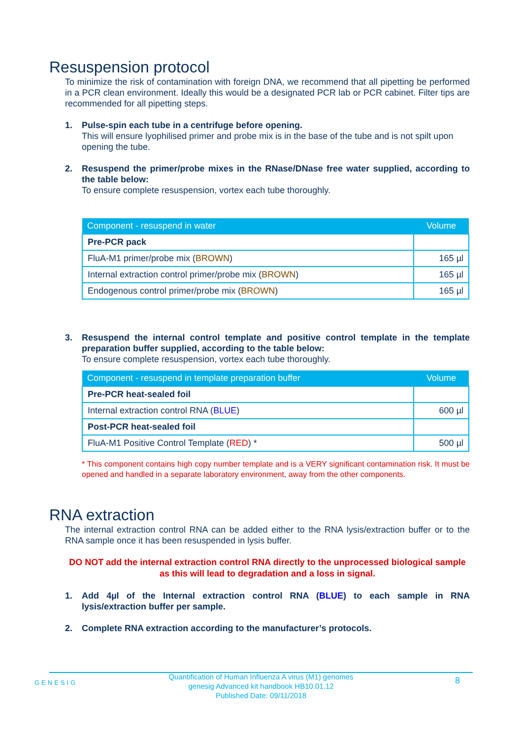Resuspension protocol
To minimize the risk of contamination with foreign DNA, we recommend that all pipetting be performed in a PCR clean environment. Ideally this would be a designated PCR lab or PCR cabinet. Filter tips are recommended for all pipetting steps.
1. Pulse-spin each tube in a centrifuge before opening.
This will ensure lyophilised primer and probe mix is in the base of the tube and is not spilt upon opening the tube.
2. Resuspend the primer/probe mixes in the RNase/DNase free water supplied, according to the table below:
To ensure complete resuspension, vortex each tube thoroughly.
| Component - resuspend in water | Volume |
| --- | --- |
| Pre-PCR pack | |
| FluA-M1 primer/probe mix ( BROWN ) | 165 µl |
| Internal extraction control primer/probe mix ( BROWN ) | 165 µl |
| Endogenous control primer/probe mix ( BROWN ) | 165 µl |
3. Resuspend the internal control template and positive control template in the template preparation buffer supplied, according to the table below:
To ensure complete resuspension, vortex each tube thoroughly.
| Component - resuspend in template preparation buffer | Volume |
| --- | --- |
| Pre-PCR heat-sealed foil | |
| Internal extraction control RNA ( BLUE ) | 600 µl |
| Post-PCR heat-sealed foil | |
| FluA-M1 Positive Control Template ( RED ) * | 500 µl |
* This component contains high copy number template and is a VERY significant contamination risk. It must be opened and handled in a separate laboratory environment, away from the other components.
RNA extraction
The internal extraction control RNA can be added either to the RNA lysis/extraction buffer or to the RNA sample once it has been resuspended in lysis buffer.
DO NOT add the internal extraction control RNA directly to the unprocessed biological sample as this will lead to degradation and a loss in signal.
1. Add 4µl of the Internal extraction control RNA (BLUE) to each sample in RNA lysis/extraction buffer per sample.
2. Complete RNA extraction according to the manufacturer’s protocols.
GENESIG
Quantification of Human Influenza A virus (M1) genomes
genesig Advanced kit handbook HB10.01.12
Published Date: 09/11/2018
8